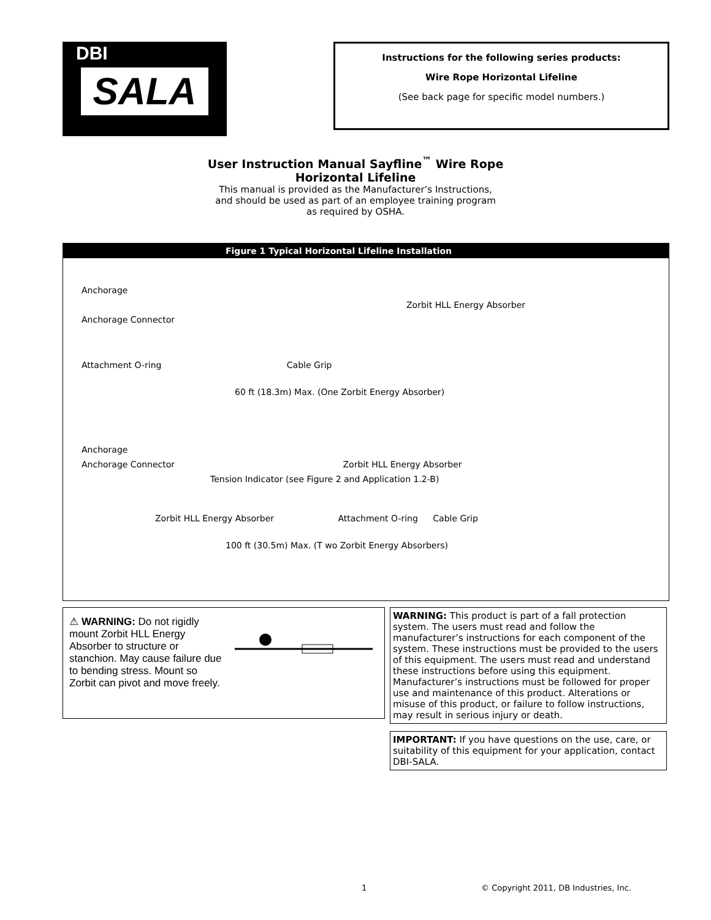DBI
SALA
Instructions for the following series products:
Wire Rope Horizontal Lifeline
(See back page for specific model numbers.)
User Instruction Manual Sayfline<sup>™</sup> Wire Rope
Horizontal Lifeline
This manual is provided as the Manufacturer’s Instructions,
and should be used as part of an employee training program
as required by OSHA.
Figure 1 Typical Horizontal Lifeline Installation
Anchorage
Zorbit HLL Energy Absorber
Anchorage Connector
Attachment O-ring Cable Grip
60 ft (18.3m) Max. (One Zorbit Energy Absorber)
Anchorage
Anchorage Connector Zorbit HLL Energy Absorber
Tension Indicator (see Figure 2 and Application 1.2-B)
Zorbit HLL Energy Absorber Attachment O-ring Cable Grip
100 ft (30.5m) Max. (T wo Zorbit Energy Absorbers)
⚠ WARNING: Do not rigidly mount Zorbit HLL Energy Absorber to structure or stanchion. May cause failure due to bending stress. Mount so Zorbit can pivot and move freely.
WARNING: This product is part of a fall protection system. The users must read and follow the manufacturer’s instructions for each component of the system. These instructions must be provided to the users of this equipment. The users must read and understand these instructions before using this equipment. Manufacturer’s instructions must be followed for proper use and maintenance of this product. Alterations or misuse of this product, or failure to follow instructions, may result in serious injury or death.
IMPORTANT: If you have questions on the use, care, or suitability of this equipment for your application, contact DBI-SALA.
1
© Copyright 2011, DB Industries, Inc.